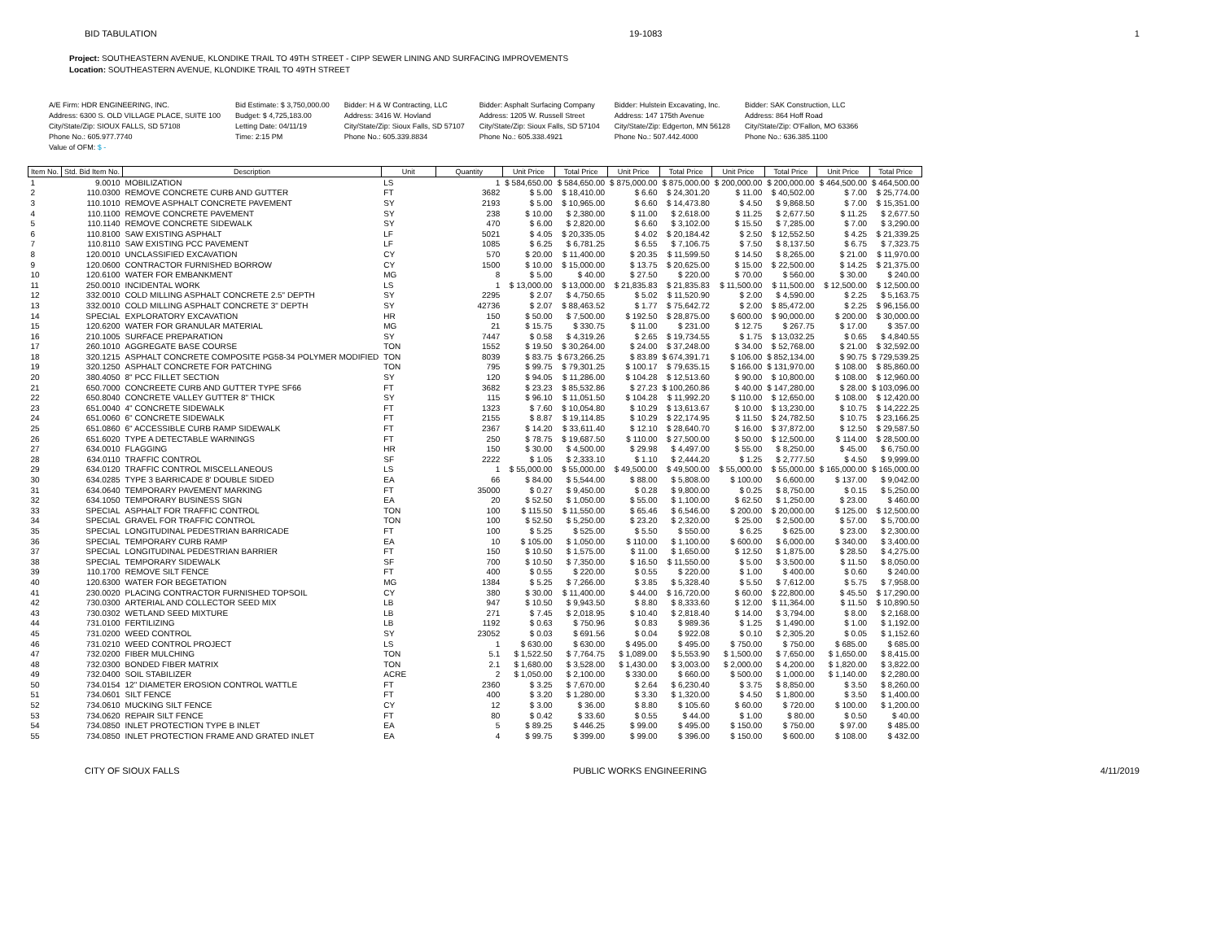BID TABULATION 19-1083 1
Project: SOUTHEASTERN AVENUE, KLONDIKE TRAIL TO 49TH STREET - CIPP SEWER LINING AND SURFACING IMPROVEMENTS
Location: SOUTHEASTERN AVENUE, KLONDIKE TRAIL TO 49TH STREET
A/E Firm: HDR ENGINEERING, INC.
Address: 6300 S. OLD VILLAGE PLACE, SUITE 100
City/State/Zip: SIOUX FALLS, SD 57108
Phone No.: 605.977.7740
Value of OFM: $ -
Bid Estimate: $ 3,750,000.00
Budget: $ 4,725,183.00
Letting Date: 04/11/19
Time: 2:15 PM
Bidder: H & W Contracting, LLC
Address: 3416 W. Hovland
City/State/Zip: Sioux Falls, SD 57107
Phone No.: 605.339.8834
Bidder: Asphalt Surfacing Company
Address: 1205 W. Russell Street
City/State/Zip: Sioux Falls, SD 57104
Phone No.: 605.338.4921
Bidder: Hulstein Excavating, Inc.
Address: 147 175th Avenue
City/State/Zip: Edgerton, MN 56128
Phone No.: 507.442.4000
Bidder: SAK Construction, LLC
Address: 864 Hoff Road
City/State/Zip: O'Fallon, MO 63366
Phone No.: 636.385.1100
| Item No. | Std. Bid Item No. | Description | Unit | Quantity | Unit Price | Total Price | Unit Price | Total Price | Unit Price | Total Price | Unit Price | Total Price |
| --- | --- | --- | --- | --- | --- | --- | --- | --- | --- | --- | --- | --- |
| 1 | 9.0010 | MOBILIZATION | LS | 1 | $ 584,650.00 | $ 584,650.00 | $ 875,000.00 | $ 875,000.00 | $ 200,000.00 | $ 200,000.00 | $ 464,500.00 | $ 464,500.00 |
| 2 | 110.0300 | REMOVE CONCRETE CURB AND GUTTER | FT | 3682 | $ 5.00 | $ 18,410.00 | $ 6.60 | $ 24,301.20 | $ 11.00 | $ 40,502.00 | $ 7.00 | $ 25,774.00 |
| 3 | 110.1010 | REMOVE ASPHALT CONCRETE PAVEMENT | SY | 2193 | $ 5.00 | $ 10,965.00 | $ 6.60 | $ 14,473.80 | $ 4.50 | $ 9,868.50 | $ 7.00 | $ 15,351.00 |
| 4 | 110.1100 | REMOVE CONCRETE PAVEMENT | SY | 238 | $ 10.00 | $ 2,380.00 | $ 11.00 | $ 2,618.00 | $ 11.25 | $ 2,677.50 | $ 11.25 | $ 2,677.50 |
| 5 | 110.1140 | REMOVE CONCRETE SIDEWALK | SY | 470 | $ 6.00 | $ 2,820.00 | $ 6.60 | $ 3,102.00 | $ 15.50 | $ 7,285.00 | $ 7.00 | $ 3,290.00 |
| 6 | 110.8100 | SAW EXISTING ASPHALT | LF | 5021 | $ 4.05 | $ 20,335.05 | $ 4.02 | $ 20,184.42 | $ 2.50 | $ 12,552.50 | $ 4.25 | $ 21,339.25 |
| 7 | 110.8110 | SAW EXISTING PCC PAVEMENT | LF | 1085 | $ 6.25 | $ 6,781.25 | $ 6.55 | $ 7,106.75 | $ 7.50 | $ 8,137.50 | $ 6.75 | $ 7,323.75 |
| 8 | 120.0010 | UNCLASSIFIED EXCAVATION | CY | 570 | $ 20.00 | $ 11,400.00 | $ 20.35 | $ 11,599.50 | $ 14.50 | $ 8,265.00 | $ 21.00 | $ 11,970.00 |
| 9 | 120.0600 | CONTRACTOR FURNISHED BORROW | CY | 1500 | $ 10.00 | $ 15,000.00 | $ 13.75 | $ 20,625.00 | $ 15.00 | $ 22,500.00 | $ 14.25 | $ 21,375.00 |
| 10 | 120.6100 | WATER FOR EMBANKMENT | MG | 8 | $ 5.00 | $ 40.00 | $ 27.50 | $ 220.00 | $ 70.00 | $ 560.00 | $ 30.00 | $ 240.00 |
| 11 | 250.0010 | INCIDENTAL WORK | LS | 1 | $ 13,000.00 | $ 13,000.00 | $ 21,835.83 | $ 21,835.83 | $ 11,500.00 | $ 11,500.00 | $ 12,500.00 | $ 12,500.00 |
| 12 | 332.0010 | COLD MILLING ASPHALT CONCRETE 2.5" DEPTH | SY | 2295 | $ 2.07 | $ 4,750.65 | $ 5.02 | $ 11,520.90 | $ 2.00 | $ 4,590.00 | $ 2.25 | $ 5,163.75 |
| 13 | 332.0010 | COLD MILLING ASPHALT CONCRETE 3" DEPTH | SY | 42736 | $ 2.07 | $ 88,463.52 | $ 1.77 | $ 75,642.72 | $ 2.00 | $ 85,472.00 | $ 2.25 | $ 96,156.00 |
| 14 | SPECIAL | EXPLORATORY EXCAVATION | HR | 150 | $ 50.00 | $ 7,500.00 | $ 192.50 | $ 28,875.00 | $ 600.00 | $ 90,000.00 | $ 200.00 | $ 30,000.00 |
| 15 | 120.6200 | WATER FOR GRANULAR MATERIAL | MG | 21 | $ 15.75 | $ 330.75 | $ 11.00 | $ 231.00 | $ 12.75 | $ 267.75 | $ 17.00 | $ 357.00 |
| 16 | 210.1005 | SURFACE PREPARATION | SY | 7447 | $ 0.58 | $ 4,319.26 | $ 2.65 | $ 19,734.55 | $ 1.75 | $ 13,032.25 | $ 0.65 | $ 4,840.55 |
| 17 | 260.1010 | AGGREGATE BASE COURSE | TON | 1552 | $ 19.50 | $ 30,264.00 | $ 24.00 | $ 37,248.00 | $ 34.00 | $ 52,768.00 | $ 21.00 | $ 32,592.00 |
| 18 | 320.1215 | ASPHALT CONCRETE COMPOSITE PG58-34 POLYMER MODIFIED | TON | 8039 | $ 83.75 | $ 673,266.25 | $ 83.89 | $ 674,391.71 | $ 106.00 | $ 852,134.00 | $ 90.75 | $ 729,539.25 |
| 19 | 320.1250 | ASPHALT CONCRETE FOR PATCHING | TON | 795 | $ 99.75 | $ 79,301.25 | $ 100.17 | $ 79,635.15 | $ 166.00 | $ 131,970.00 | $ 108.00 | $ 85,860.00 |
| 20 | 380.4050 | 8" PCC FILLET SECTION | SY | 120 | $ 94.05 | $ 11,286.00 | $ 104.28 | $ 12,513.60 | $ 90.00 | $ 10,800.00 | $ 108.00 | $ 12,960.00 |
| 21 | 650.7000 | CONCREETE CURB AND GUTTER TYPE SF66 | FT | 3682 | $ 23.23 | $ 85,532.86 | $ 27.23 | $ 100,260.86 | $ 40.00 | $ 147,280.00 | $ 28.00 | $ 103,096.00 |
| 22 | 650.8040 | CONCRETE VALLEY GUTTER 8" THICK | SY | 115 | $ 96.10 | $ 11,051.50 | $ 104.28 | $ 11,992.20 | $ 110.00 | $ 12,650.00 | $ 108.00 | $ 12,420.00 |
| 23 | 651.0040 | 4" CONCRETE SIDEWALK | FT | 1323 | $ 7.60 | $ 10,054.80 | $ 10.29 | $ 13,613.67 | $ 10.00 | $ 13,230.00 | $ 10.75 | $ 14,222.25 |
| 24 | 651.0060 | 6" CONCRETE SIDEWALK | FT | 2155 | $ 8.87 | $ 19,114.85 | $ 10.29 | $ 22,174.95 | $ 11.50 | $ 24,782.50 | $ 10.75 | $ 23,166.25 |
| 25 | 651.0860 | 6" ACCESSIBLE CURB RAMP SIDEWALK | FT | 2367 | $ 14.20 | $ 33,611.40 | $ 12.10 | $ 28,640.70 | $ 16.00 | $ 37,872.00 | $ 12.50 | $ 29,587.50 |
| 26 | 651.6020 | TYPE A DETECTABLE WARNINGS | FT | 250 | $ 78.75 | $ 19,687.50 | $ 110.00 | $ 27,500.00 | $ 50.00 | $ 12,500.00 | $ 114.00 | $ 28,500.00 |
| 27 | 634.0010 | FLAGGING | HR | 150 | $ 30.00 | $ 4,500.00 | $ 29.98 | $ 4,497.00 | $ 55.00 | $ 8,250.00 | $ 45.00 | $ 6,750.00 |
| 28 | 634.0110 | TRAFFIC CONTROL | SF | 2222 | $ 1.05 | $ 2,333.10 | $ 1.10 | $ 2,444.20 | $ 1.25 | $ 2,777.50 | $ 4.50 | $ 9,999.00 |
| 29 | 634.0120 | TRAFFIC CONTROL MISCELLANEOUS | LS | 1 | $ 55,000.00 | $ 55,000.00 | $ 49,500.00 | $ 49,500.00 | $ 55,000.00 | $ 55,000.00 | $ 165,000.00 | $ 165,000.00 |
| 30 | 634.0285 | TYPE 3 BARRICADE 8' DOUBLE SIDED | EA | 66 | $ 84.00 | $ 5,544.00 | $ 88.00 | $ 5,808.00 | $ 100.00 | $ 6,600.00 | $ 137.00 | $ 9,042.00 |
| 31 | 634.0640 | TEMPORARY PAVEMENT MARKING | FT | 35000 | $ 0.27 | $ 9,450.00 | $ 0.28 | $ 9,800.00 | $ 0.25 | $ 8,750.00 | $ 0.15 | $ 5,250.00 |
| 32 | 634.1050 | TEMPORARY BUSINESS SIGN | EA | 20 | $ 52.50 | $ 1,050.00 | $ 55.00 | $ 1,100.00 | $ 62.50 | $ 1,250.00 | $ 23.00 | $ 460.00 |
| 33 | SPECIAL | ASPHALT FOR TRAFFIC CONTROL | TON | 100 | $ 115.50 | $ 11,550.00 | $ 65.46 | $ 6,546.00 | $ 200.00 | $ 20,000.00 | $ 125.00 | $ 12,500.00 |
| 34 | SPECIAL | GRAVEL FOR TRAFFIC CONTROL | TON | 100 | $ 52.50 | $ 5,250.00 | $ 23.20 | $ 2,320.00 | $ 25.00 | $ 2,500.00 | $ 57.00 | $ 5,700.00 |
| 35 | SPECIAL | LONGITUDINAL PEDESTRIAN BARRICADE | FT | 100 | $ 5.25 | $ 525.00 | $ 5.50 | $ 550.00 | $ 6.25 | $ 625.00 | $ 23.00 | $ 2,300.00 |
| 36 | SPECIAL | TEMPORARY CURB RAMP | EA | 10 | $ 105.00 | $ 1,050.00 | $ 110.00 | $ 1,100.00 | $ 600.00 | $ 6,000.00 | $ 340.00 | $ 3,400.00 |
| 37 | SPECIAL | LONGITUDINAL PEDESTRIAN BARRIER | FT | 150 | $ 10.50 | $ 1,575.00 | $ 11.00 | $ 1,650.00 | $ 12.50 | $ 1,875.00 | $ 28.50 | $ 4,275.00 |
| 38 | SPECIAL | TEMPORARY SIDEWALK | SF | 700 | $ 10.50 | $ 7,350.00 | $ 16.50 | $ 11,550.00 | $ 5.00 | $ 3,500.00 | $ 11.50 | $ 8,050.00 |
| 39 | 110.1700 | REMOVE SILT FENCE | FT | 400 | $ 0.55 | $ 220.00 | $ 0.55 | $ 220.00 | $ 1.00 | $ 400.00 | $ 0.60 | $ 240.00 |
| 40 | 120.6300 | WATER FOR BEGETATION | MG | 1384 | $ 5.25 | $ 7,266.00 | $ 3.85 | $ 5,328.40 | $ 5.50 | $ 7,612.00 | $ 5.75 | $ 7,958.00 |
| 41 | 230.0020 | PLACING CONTRACTOR FURNISHED TOPSOIL | CY | 380 | $ 30.00 | $ 11,400.00 | $ 44.00 | $ 16,720.00 | $ 60.00 | $ 22,800.00 | $ 45.50 | $ 17,290.00 |
| 42 | 730.0300 | ARTERIAL AND COLLECTOR SEED MIX | LB | 947 | $ 10.50 | $ 9,943.50 | $ 8.80 | $ 8,333.60 | $ 12.00 | $ 11,364.00 | $ 11.50 | $ 10,890.50 |
| 43 | 730.0302 | WETLAND SEED MIXTURE | LB | 271 | $ 7.45 | $ 2,018.95 | $ 10.40 | $ 2,818.40 | $ 14.00 | $ 3,794.00 | $ 8.00 | $ 2,168.00 |
| 44 | 731.0100 | FERTILIZING | LB | 1192 | $ 0.63 | $ 750.96 | $ 0.83 | $ 989.36 | $ 1.25 | $ 1,490.00 | $ 1.00 | $ 1,192.00 |
| 45 | 731.0200 | WEED CONTROL | SY | 23052 | $ 0.03 | $ 691.56 | $ 0.04 | $ 922.08 | $ 0.10 | $ 2,305.20 | $ 0.05 | $ 1,152.60 |
| 46 | 731.0210 | WEED CONTROL PROJECT | LS | 1 | $ 630.00 | $ 630.00 | $ 495.00 | $ 495.00 | $ 750.00 | $ 750.00 | $ 685.00 | $ 685.00 |
| 47 | 732.0200 | FIBER MULCHING | TON | 5.1 | $ 1,522.50 | $ 7,764.75 | $ 1,089.00 | $ 5,553.90 | $ 1,500.00 | $ 7,650.00 | $ 1,650.00 | $ 8,415.00 |
| 48 | 732.0300 | BONDED FIBER MATRIX | TON | 2.1 | $ 1,680.00 | $ 3,528.00 | $ 1,430.00 | $ 3,003.00 | $ 2,000.00 | $ 4,200.00 | $ 1,820.00 | $ 3,822.00 |
| 49 | 732.0400 | SOIL STABILIZER | ACRE | 2 | $ 1,050.00 | $ 2,100.00 | $ 330.00 | $ 660.00 | $ 500.00 | $ 1,000.00 | $ 1,140.00 | $ 2,280.00 |
| 50 | 734.0154 | 12" DIAMETER EROSION CONTROL WATTLE | FT | 2360 | $ 3.25 | $ 7,670.00 | $ 2.64 | $ 6,230.40 | $ 3.75 | $ 8,850.00 | $ 3.50 | $ 8,260.00 |
| 51 | 734.0601 | SILT FENCE | FT | 400 | $ 3.20 | $ 1,280.00 | $ 3.30 | $ 1,320.00 | $ 4.50 | $ 1,800.00 | $ 3.50 | $ 1,400.00 |
| 52 | 734.0610 | MUCKING SILT FENCE | CY | 12 | $ 3.00 | $ 36.00 | $ 8.80 | $ 105.60 | $ 60.00 | $ 720.00 | $ 100.00 | $ 1,200.00 |
| 53 | 734.0620 | REPAIR SILT FENCE | FT | 80 | $ 0.42 | $ 33.60 | $ 0.55 | $ 44.00 | $ 1.00 | $ 80.00 | $ 0.50 | $ 40.00 |
| 54 | 734.0850 | INLET PROTECTION TYPE B INLET | EA | 5 | $ 89.25 | $ 446.25 | $ 99.00 | $ 495.00 | $ 150.00 | $ 750.00 | $ 97.00 | $ 485.00 |
| 55 | 734.0850 | INLET PROTECTION FRAME AND GRATED INLET | EA | 4 | $ 99.75 | $ 399.00 | $ 99.00 | $ 396.00 | $ 150.00 | $ 600.00 | $ 108.00 | $ 432.00 |
CITY OF SIOUX FALLS PUBLIC WORKS ENGINEERING 4/11/2019